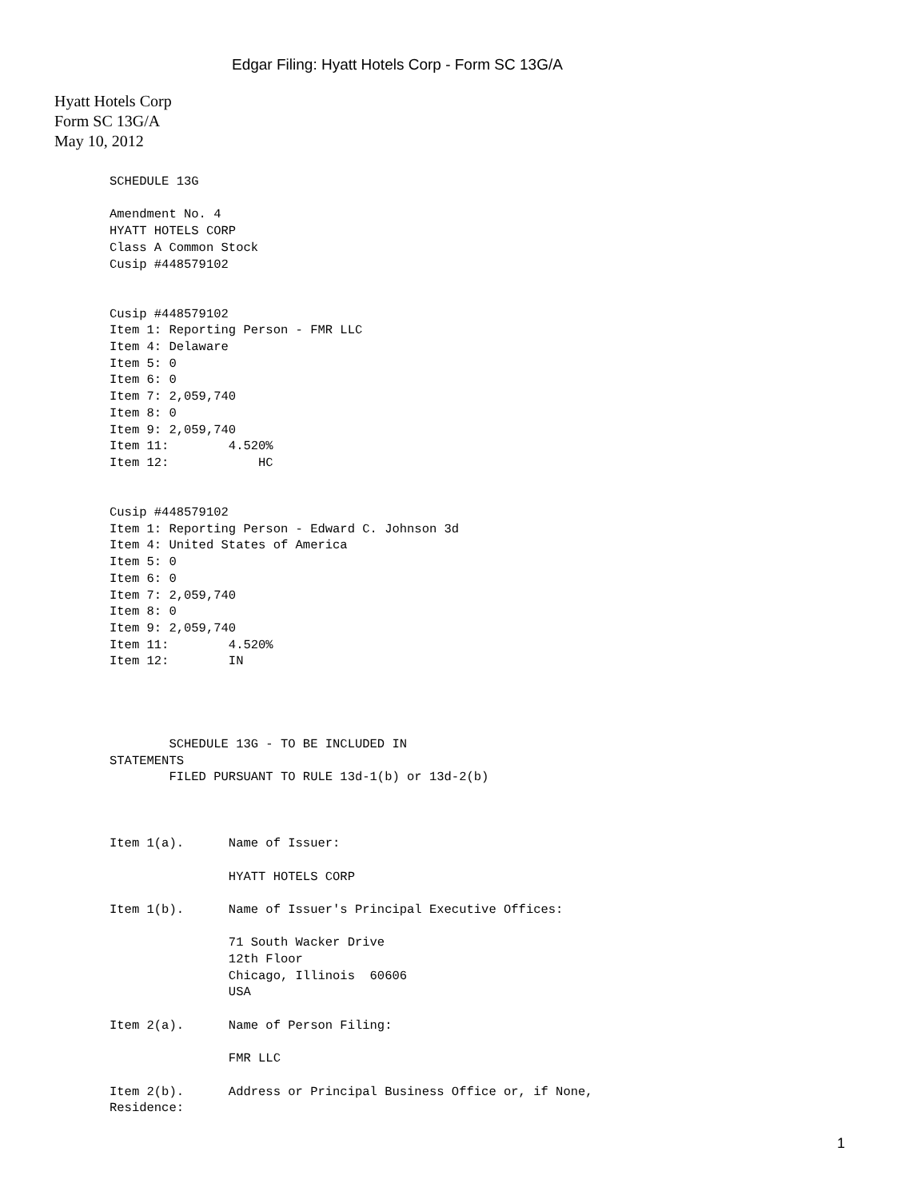Edgar Filing: Hyatt Hotels Corp - Form SC 13G/A
Hyatt Hotels Corp
Form SC 13G/A
May 10, 2012
SCHEDULE 13G

Amendment No. 4
HYATT HOTELS CORP
Class A Common Stock
Cusip #448579102


Cusip #448579102
Item 1: Reporting Person - FMR LLC
Item 4: Delaware
Item 5: 0
Item 6: 0
Item 7: 2,059,740
Item 8: 0
Item 9: 2,059,740
Item 11:        4.520%
Item 12:            HC


Cusip #448579102
Item 1: Reporting Person - Edward C. Johnson 3d
Item 4: United States of America
Item 5: 0
Item 6: 0
Item 7: 2,059,740
Item 8: 0
Item 9: 2,059,740
Item 11:        4.520%
Item 12:        IN




        SCHEDULE 13G - TO BE INCLUDED IN
STATEMENTS
        FILED PURSUANT TO RULE 13d-1(b) or 13d-2(b)



Item 1(a).      Name of Issuer:

                HYATT HOTELS CORP

Item 1(b).      Name of Issuer's Principal Executive Offices:

                71 South Wacker Drive
                12th Floor
                Chicago, Illinois  60606
                USA

Item 2(a).      Name of Person Filing:

                FMR LLC

Item 2(b).      Address or Principal Business Office or, if None,
Residence:
1